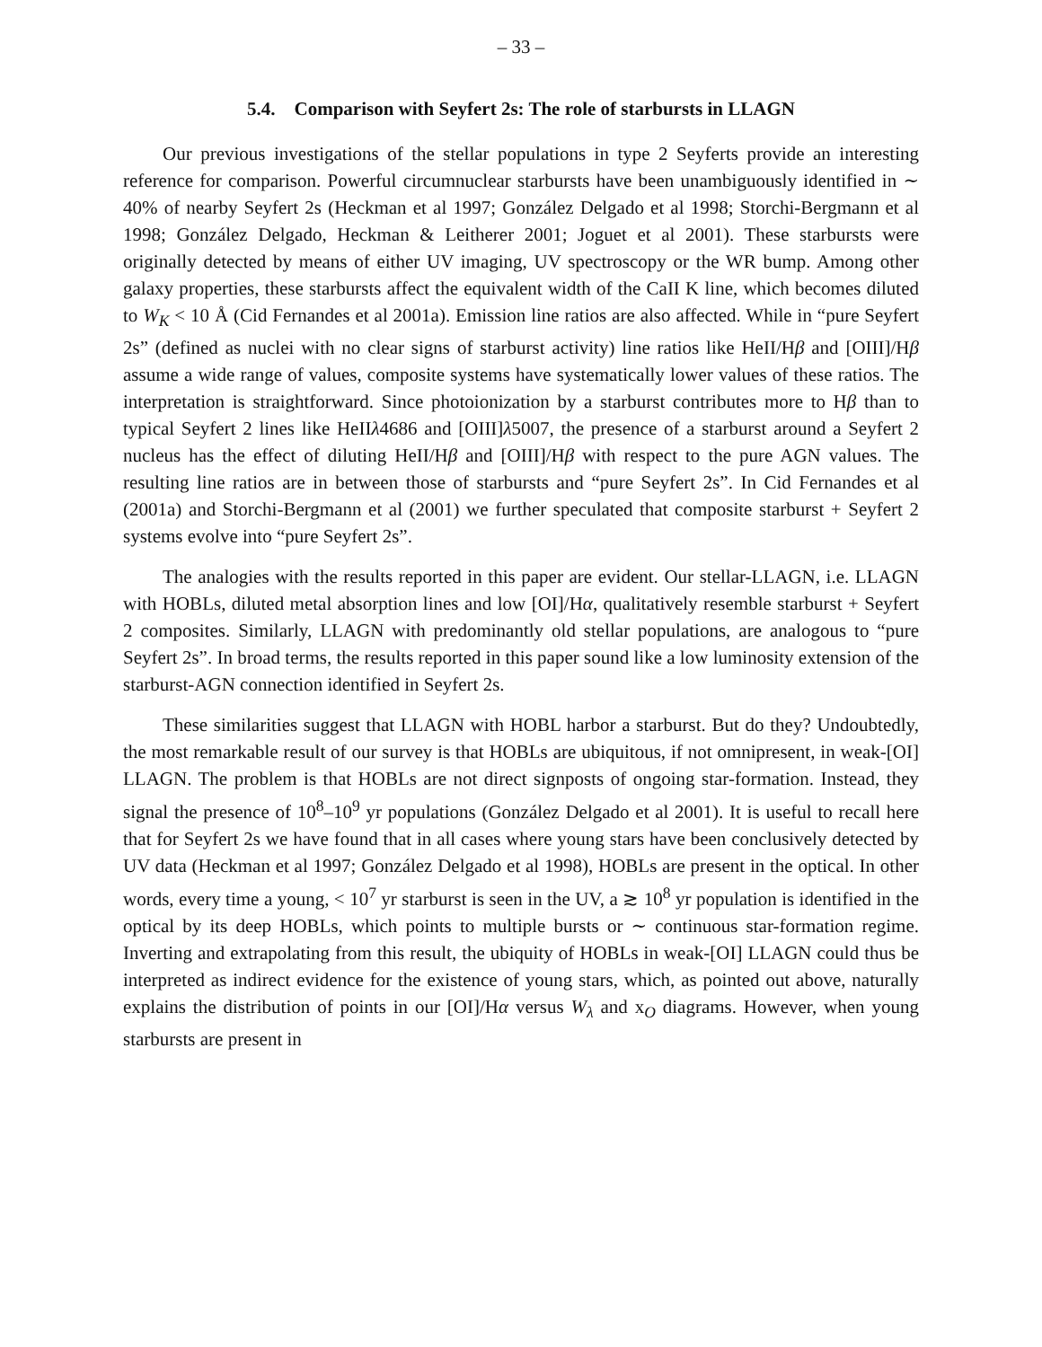– 33 –
5.4. Comparison with Seyfert 2s: The role of starbursts in LLAGN
Our previous investigations of the stellar populations in type 2 Seyferts provide an interesting reference for comparison. Powerful circumnuclear starbursts have been unambiguously identified in ∼ 40% of nearby Seyfert 2s (Heckman et al 1997; González Delgado et al 1998; Storchi-Bergmann et al 1998; González Delgado, Heckman & Leitherer 2001; Joguet et al 2001). These starbursts were originally detected by means of either UV imaging, UV spectroscopy or the WR bump. Among other galaxy properties, these starbursts affect the equivalent width of the CaII K line, which becomes diluted to W<sub>K</sub> < 10 Å (Cid Fernandes et al 2001a). Emission line ratios are also affected. While in “pure Seyfert 2s” (defined as nuclei with no clear signs of starburst activity) line ratios like HeII/Hβ and [OIII]/Hβ assume a wide range of values, composite systems have systematically lower values of these ratios. The interpretation is straightforward. Since photoionization by a starburst contributes more to Hβ than to typical Seyfert 2 lines like HeIIλ4686 and [OIII]λ5007, the presence of a starburst around a Seyfert 2 nucleus has the effect of diluting HeII/Hβ and [OIII]/Hβ with respect to the pure AGN values. The resulting line ratios are in between those of starbursts and “pure Seyfert 2s”. In Cid Fernandes et al (2001a) and Storchi-Bergmann et al (2001) we further speculated that composite starburst + Seyfert 2 systems evolve into “pure Seyfert 2s”.
The analogies with the results reported in this paper are evident. Our stellar-LLAGN, i.e. LLAGN with HOBLs, diluted metal absorption lines and low [OI]/Hα, qualitatively resemble starburst + Seyfert 2 composites. Similarly, LLAGN with predominantly old stellar populations, are analogous to “pure Seyfert 2s”. In broad terms, the results reported in this paper sound like a low luminosity extension of the starburst-AGN connection identified in Seyfert 2s.
These similarities suggest that LLAGN with HOBL harbor a starburst. But do they? Undoubtedly, the most remarkable result of our survey is that HOBLs are ubiquitous, if not omnipresent, in weak-[OI] LLAGN. The problem is that HOBLs are not direct signposts of ongoing star-formation. Instead, they signal the presence of 10<sup>8</sup>–10<sup>9</sup> yr populations (González Delgado et al 2001). It is useful to recall here that for Seyfert 2s we have found that in all cases where young stars have been conclusively detected by UV data (Heckman et al 1997; González Delgado et al 1998), HOBLs are present in the optical. In other words, every time a young, < 10<sup>7</sup> yr starburst is seen in the UV, a ≳ 10<sup>8</sup> yr population is identified in the optical by its deep HOBLs, which points to multiple bursts or ∼ continuous star-formation regime. Inverting and extrapolating from this result, the ubiquity of HOBLs in weak-[OI] LLAGN could thus be interpreted as indirect evidence for the existence of young stars, which, as pointed out above, naturally explains the distribution of points in our [OI]/Hα versus W<sub>λ</sub> and x<sub>O</sub> diagrams. However, when young starbursts are present in